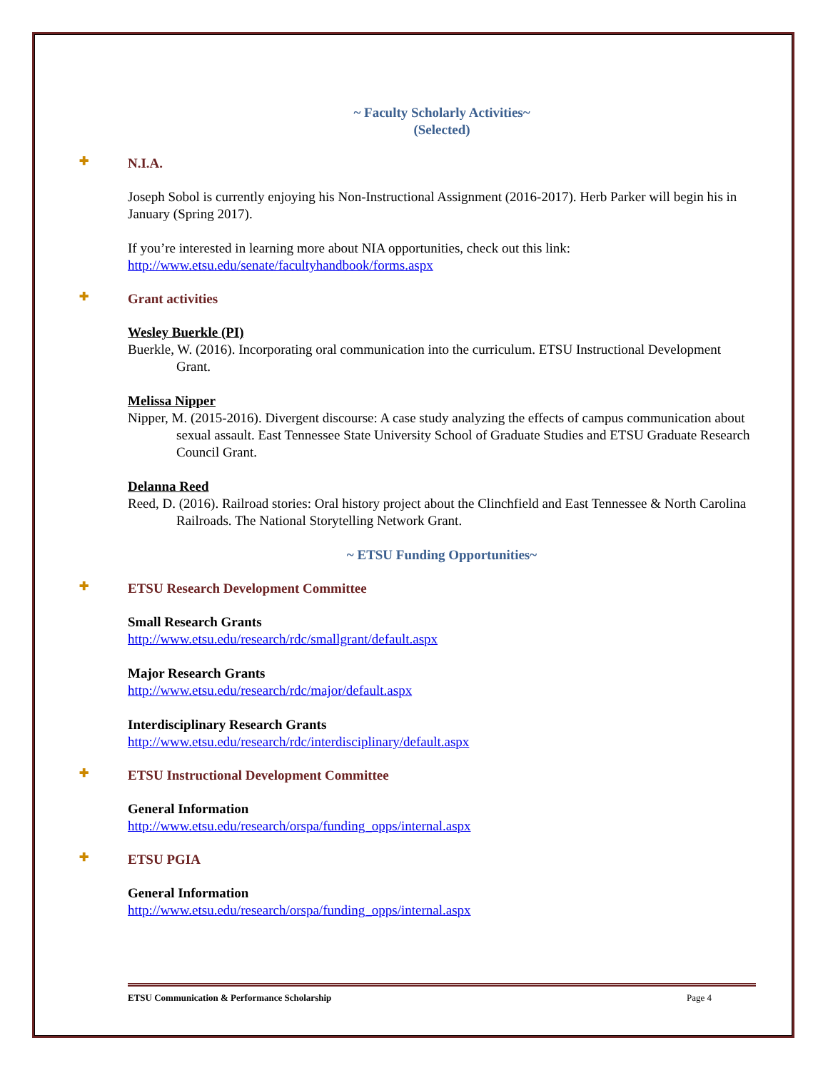~ Faculty Scholarly Activities~
(Selected)
✚ N.I.A.
Joseph Sobol is currently enjoying his Non-Instructional Assignment (2016-2017). Herb Parker will begin his in January (Spring 2017).
If you’re interested in learning more about NIA opportunities, check out this link:
http://www.etsu.edu/senate/facultyhandbook/forms.aspx
✚ Grant activities
Wesley Buerkle (PI)
Buerkle, W. (2016). Incorporating oral communication into the curriculum. ETSU Instructional Development Grant.
Melissa Nipper
Nipper, M. (2015-2016). Divergent discourse: A case study analyzing the effects of campus communication about sexual assault. East Tennessee State University School of Graduate Studies and ETSU Graduate Research Council Grant.
Delanna Reed
Reed, D. (2016). Railroad stories: Oral history project about the Clinchfield and East Tennessee & North Carolina Railroads. The National Storytelling Network Grant.
~ ETSU Funding Opportunities~
✚ ETSU Research Development Committee
Small Research Grants
http://www.etsu.edu/research/rdc/smallgrant/default.aspx
Major Research Grants
http://www.etsu.edu/research/rdc/major/default.aspx
Interdisciplinary Research Grants
http://www.etsu.edu/research/rdc/interdisciplinary/default.aspx
✚ ETSU Instructional Development Committee
General Information
http://www.etsu.edu/research/orspa/funding_opps/internal.aspx
✚ ETSU PGIA
General Information
http://www.etsu.edu/research/orspa/funding_opps/internal.aspx
ETSU Communication & Performance Scholarship Page 4